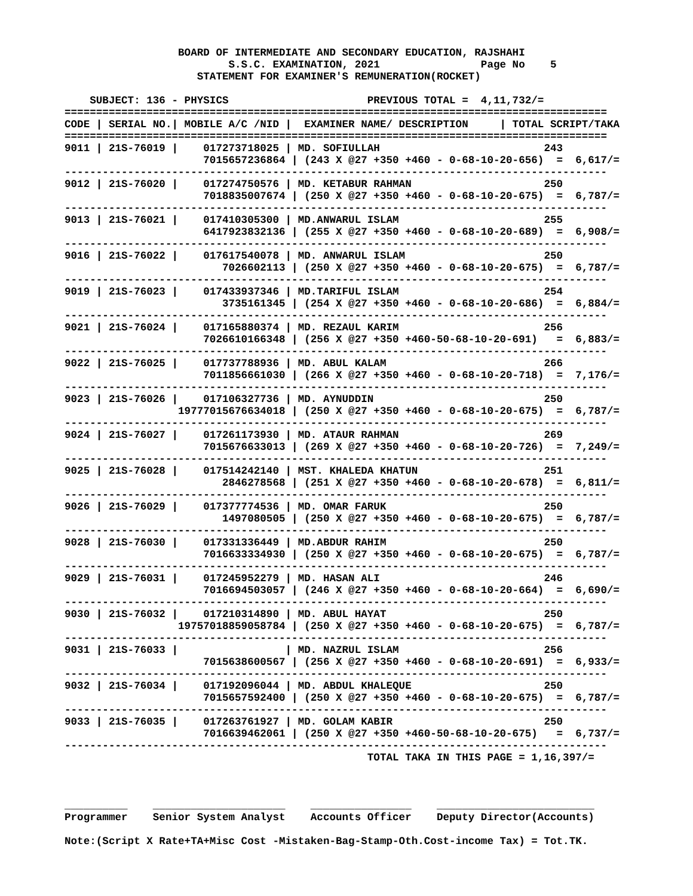BOARD OF INTERMEDIATE AND SECONDARY EDUCATION, RAJSHAHI
                          S.S.C. EXAMINATION, 2021                Page No    5
                     STATEMENT FOR EXAMINER'S REMUNERATION(ROCKET)

    SUBJECT: 136 - PHYSICS                      PREVIOUS TOTAL =  4,11,732/=
======================================================================================
CODE | SERIAL NO.| MOBILE A/C /NID |  EXAMINER NAME/ DESCRIPTION     | TOTAL SCRIPT/TAKA
======================================================================================
9011 | 21S-76019 |    017273718025 | MD. SOFIULLAH                          243
                      7015657236864 | (243 X @27 +350 +460 - 0-68-10-20-656)  =  6,617/=
--------------------------------------------------------------------------------------
9012 | 21S-76020 |    017274750576 | MD. KETABUR RAHMAN                     250
                      7018835007674 | (250 X @27 +350 +460 - 0-68-10-20-675)  =  6,787/=
--------------------------------------------------------------------------------------
9013 | 21S-76021 |    017410305300 | MD.ANWARUL ISLAM                       255
                      6417923832136 | (255 X @27 +350 +460 - 0-68-10-20-689)  =  6,908/=
--------------------------------------------------------------------------------------
9016 | 21S-76022 |    017617540078 | MD. ANWARUL ISLAM                      250
                         7026602113 | (250 X @27 +350 +460 - 0-68-10-20-675)  =  6,787/=
--------------------------------------------------------------------------------------
9019 | 21S-76023 |    017433937346 | MD.TARIFUL ISLAM                       254
                         3735161345 | (254 X @27 +350 +460 - 0-68-10-20-686)  =  6,884/=
--------------------------------------------------------------------------------------
9021 | 21S-76024 |    017165880374 | MD. REZAUL KARIM                       256
                      7026610166348 | (256 X @27 +350 +460-50-68-10-20-691)   =  6,883/=
--------------------------------------------------------------------------------------
9022 | 21S-76025 |    017737788936 | MD. ABUL KALAM                         266
                      7011856661030 | (266 X @27 +350 +460 - 0-68-10-20-718)  =  7,176/=
--------------------------------------------------------------------------------------
9023 | 21S-76026 |    017106327736 | MD. AYNUDDIN                           250
                  19777015676634018 | (250 X @27 +350 +460 - 0-68-10-20-675)  =  6,787/=
--------------------------------------------------------------------------------------
9024 | 21S-76027 |    017261173930 | MD. ATAUR RAHMAN                       269
                      7015676633013 | (269 X @27 +350 +460 - 0-68-10-20-726)  =  7,249/=
--------------------------------------------------------------------------------------
9025 | 21S-76028 |    017514242140 | MST. KHALEDA KHATUN                    251
                         2846278568 | (251 X @27 +350 +460 - 0-68-10-20-678)  =  6,811/=
--------------------------------------------------------------------------------------
9026 | 21S-76029 |    017377774536 | MD. OMAR FARUK                         250
                         1497080505 | (250 X @27 +350 +460 - 0-68-10-20-675)  =  6,787/=
--------------------------------------------------------------------------------------
9028 | 21S-76030 |    017331336449 | MD.ABDUR RAHIM                         250
                      7016633334930 | (250 X @27 +350 +460 - 0-68-10-20-675)  =  6,787/=
--------------------------------------------------------------------------------------
9029 | 21S-76031 |    017245952279 | MD. HASAN ALI                          246
                      7016694503057 | (246 X @27 +350 +460 - 0-68-10-20-664)  =  6,690/=
--------------------------------------------------------------------------------------
9030 | 21S-76032 |    017210314890 | MD. ABUL HAYAT                         250
                  19757018859058784 | (250 X @27 +350 +460 - 0-68-10-20-675)  =  6,787/=
--------------------------------------------------------------------------------------
9031 | 21S-76033 |                 | MD. NAZRUL ISLAM                       256
                      7015638600567 | (256 X @27 +350 +460 - 0-68-10-20-691)  =  6,933/=
--------------------------------------------------------------------------------------
9032 | 21S-76034 |    017192096044 | MD. ABDUL KHALEQUE                     250
                      7015657592400 | (250 X @27 +350 +460 - 0-68-10-20-675)  =  6,787/=
--------------------------------------------------------------------------------------
9033 | 21S-76035 |    017263761927 | MD. GOLAM KABIR                        250
                      7016639462061 | (250 X @27 +350 +460-50-68-10-20-675)   =  6,737/=
--------------------------------------------------------------------------------------
                                                TOTAL TAKA IN THIS PAGE = 1,16,397/=



__________    _____________________    ________________    _________________________
Programmer    Senior System Analyst    Accounts Officer    Deputy Director(Accounts)

Note:(Script X Rate+TA+Misc Cost -Mistaken-Bag-Stamp-Oth.Cost-income Tax) = Tot.TK.